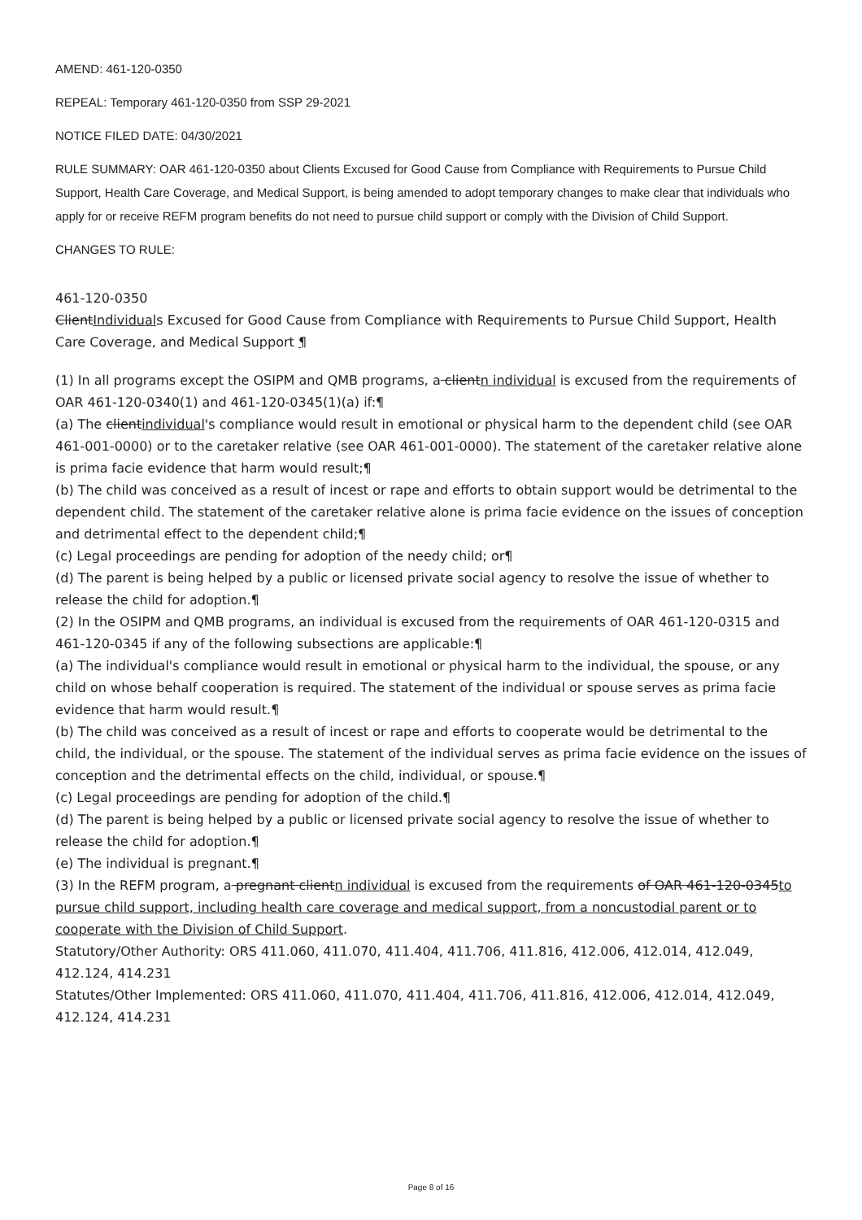AMEND: 461-120-0350
REPEAL: Temporary 461-120-0350 from SSP 29-2021
NOTICE FILED DATE: 04/30/2021
RULE SUMMARY: OAR 461-120-0350 about Clients Excused for Good Cause from Compliance with Requirements to Pursue Child Support, Health Care Coverage, and Medical Support, is being amended to adopt temporary changes to make clear that individuals who apply for or receive REFM program benefits do not need to pursue child support or comply with the Division of Child Support.
CHANGES TO RULE:
461-120-0350
ClientIndividuals Excused for Good Cause from Compliance with Requirements to Pursue Child Support, Health Care Coverage, and Medical Support ¶
(1) In all programs except the OSIPM and QMB programs, a clientn individual is excused from the requirements of OAR 461-120-0340(1) and 461-120-0345(1)(a) if:¶
(a) The clientindividual's compliance would result in emotional or physical harm to the dependent child (see OAR 461-001-0000) or to the caretaker relative (see OAR 461-001-0000). The statement of the caretaker relative alone is prima facie evidence that harm would result;¶
(b) The child was conceived as a result of incest or rape and efforts to obtain support would be detrimental to the dependent child. The statement of the caretaker relative alone is prima facie evidence on the issues of conception and detrimental effect to the dependent child;¶
(c) Legal proceedings are pending for adoption of the needy child; or¶
(d) The parent is being helped by a public or licensed private social agency to resolve the issue of whether to release the child for adoption.¶
(2) In the OSIPM and QMB programs, an individual is excused from the requirements of OAR 461-120-0315 and 461-120-0345 if any of the following subsections are applicable:¶
(a) The individual's compliance would result in emotional or physical harm to the individual, the spouse, or any child on whose behalf cooperation is required. The statement of the individual or spouse serves as prima facie evidence that harm would result.¶
(b) The child was conceived as a result of incest or rape and efforts to cooperate would be detrimental to the child, the individual, or the spouse. The statement of the individual serves as prima facie evidence on the issues of conception and the detrimental effects on the child, individual, or spouse.¶
(c) Legal proceedings are pending for adoption of the child.¶
(d) The parent is being helped by a public or licensed private social agency to resolve the issue of whether to release the child for adoption.¶
(e) The individual is pregnant.¶
(3) In the REFM program, a pregnant clientn individual is excused from the requirements of OAR 461-120-0345to pursue child support, including health care coverage and medical support, from a noncustodial parent or to cooperate with the Division of Child Support.
Statutory/Other Authority: ORS 411.060, 411.070, 411.404, 411.706, 411.816, 412.006, 412.014, 412.049, 412.124, 414.231
Statutes/Other Implemented: ORS 411.060, 411.070, 411.404, 411.706, 411.816, 412.006, 412.014, 412.049, 412.124, 414.231
Page 8 of 16